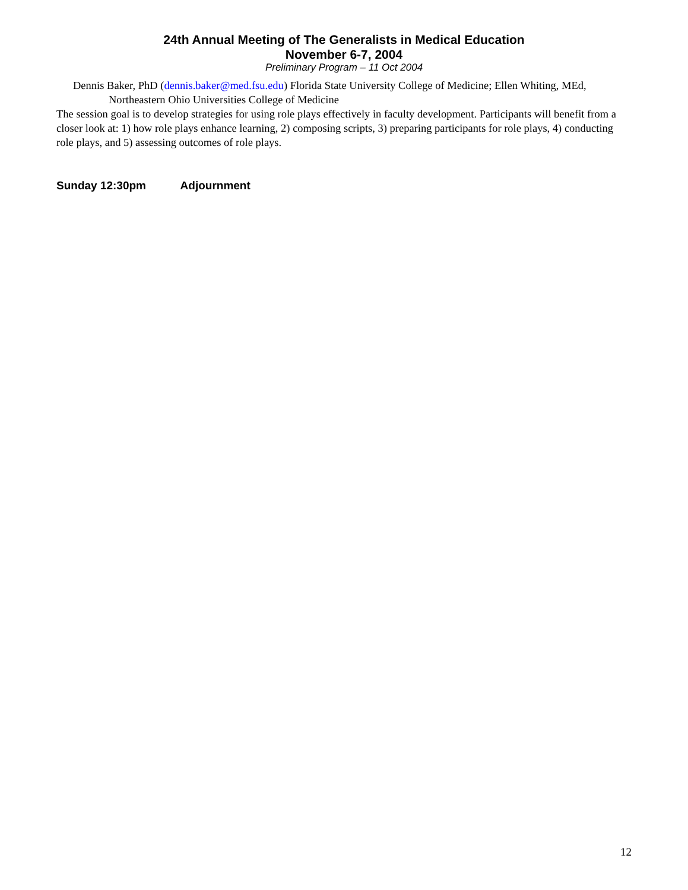24th Annual Meeting of The Generalists in Medical Education
November 6-7, 2004
Preliminary Program – 11 Oct 2004
Dennis Baker, PhD (dennis.baker@med.fsu.edu) Florida State University College of Medicine; Ellen Whiting, MEd, Northeastern Ohio Universities College of Medicine
The session goal is to develop strategies for using role plays effectively in faculty development. Participants will benefit from a closer look at: 1) how role plays enhance learning, 2) composing scripts, 3) preparing participants for role plays, 4) conducting role plays, and 5) assessing outcomes of role plays.
Sunday 12:30pm Adjournment
12